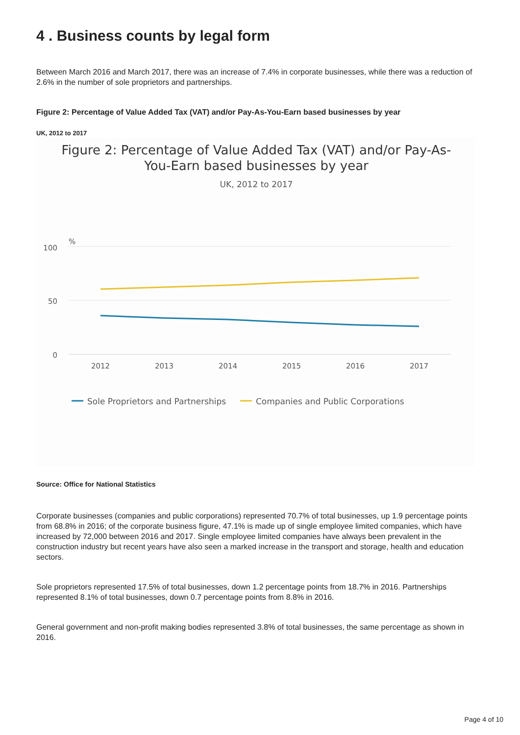4 . Business counts by legal form
Between March 2016 and March 2017, there was an increase of 7.4% in corporate businesses, while there was a reduction of 2.6% in the number of sole proprietors and partnerships.
Figure 2: Percentage of Value Added Tax (VAT) and/or Pay-As-You-Earn based businesses by year
UK, 2012 to 2017
Figure 2: Percentage of Value Added Tax (VAT) and/or Pay-As-
You-Earn based businesses by year
UK, 2012 to 2017
%
100
50
0
2012
2013
2014
2015
2016
2017
Sole Proprietors and Partnerships
Companies and Public Corporations
Source: Office for National Statistics
Corporate businesses (companies and public corporations) represented 70.7% of total businesses, up 1.9 percentage points from 68.8% in 2016; of the corporate business figure, 47.1% is made up of single employee limited companies, which have increased by 72,000 between 2016 and 2017. Single employee limited companies have always been prevalent in the construction industry but recent years have also seen a marked increase in the transport and storage, health and education sectors.
Sole proprietors represented 17.5% of total businesses, down 1.2 percentage points from 18.7% in 2016. Partnerships represented 8.1% of total businesses, down 0.7 percentage points from 8.8% in 2016.
General government and non-profit making bodies represented 3.8% of total businesses, the same percentage as shown in 2016.
Page 4 of 10